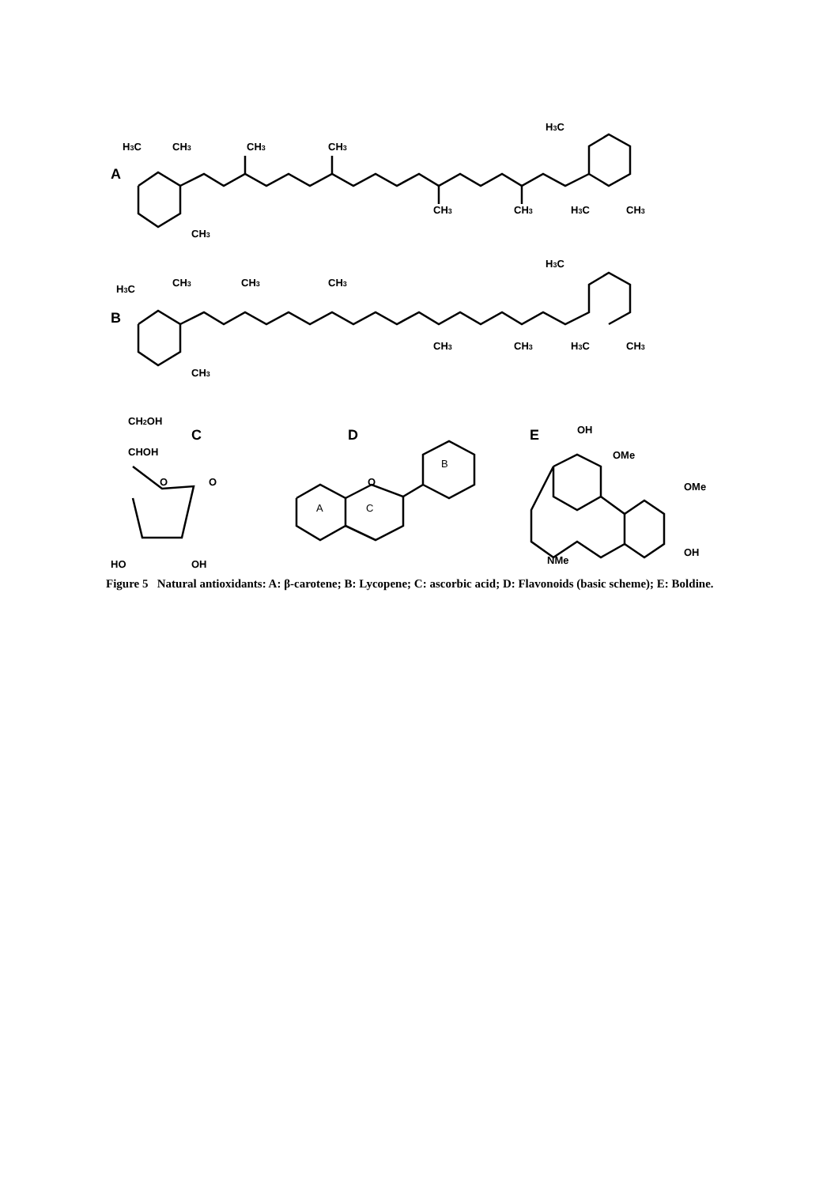A
B
C
D
E
H3C
CH3
CH3
CH3
H3C
CH3
CH3
H3C
CH3
CH3
H3C
H3C
CH3
CH3
CH3
CH3
CH3
H3C
CH3
CH3
CH2OH
CHOH
O
O
HO
OH
O
B
A
C
OH
OMe
OMe
OH
NMe
Figure 5 Natural antioxidants: A: β-carotene; B: Lycopene; C: ascorbic acid; D: Flavonoids (basic scheme); E: Boldine.